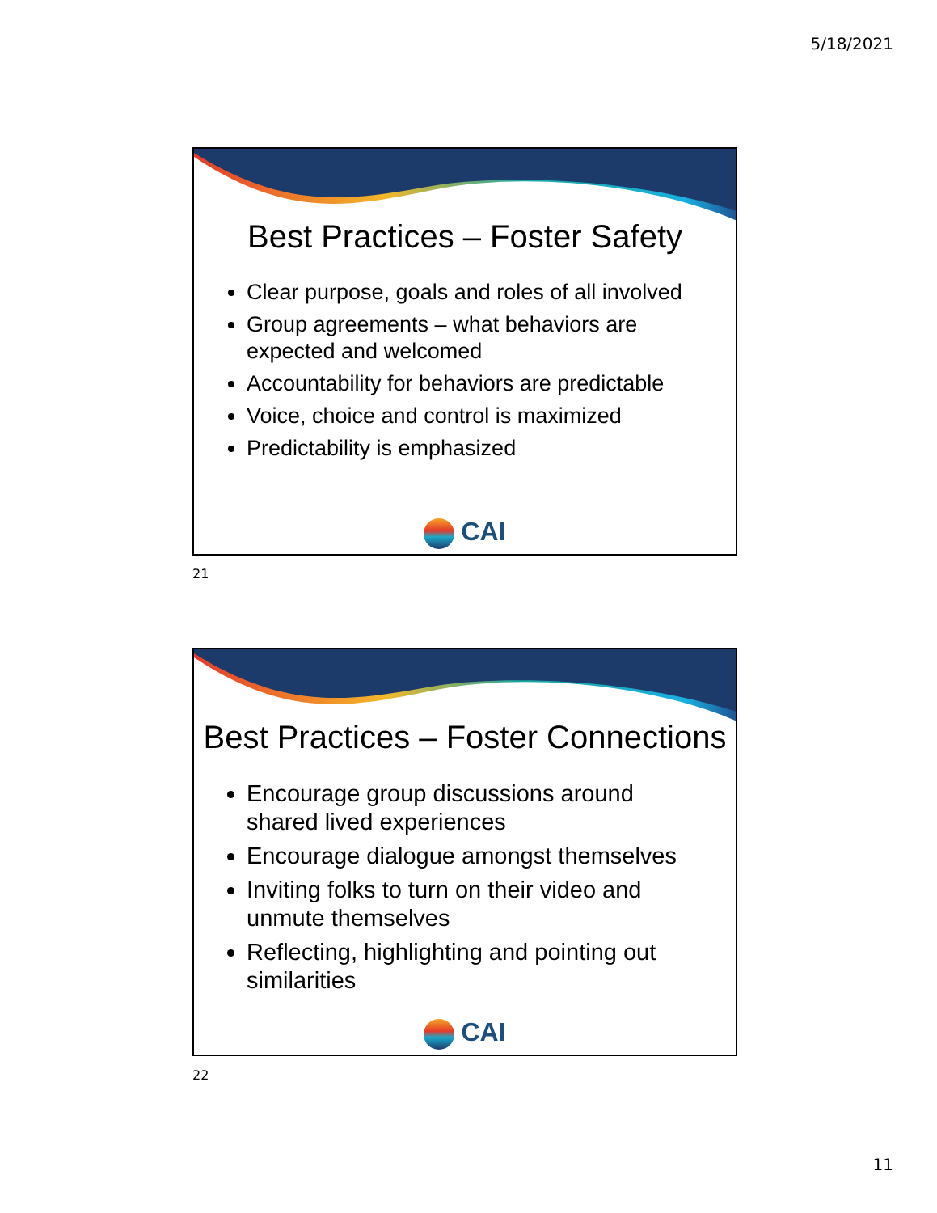5/18/2021
Best Practices – Foster Safety
Clear purpose, goals and roles of all involved
Group agreements – what behaviors are expected and welcomed
Accountability for behaviors are predictable
Voice, choice and control is maximized
Predictability is emphasized
CAI
21
Best Practices – Foster Connections
Encourage group discussions around shared lived experiences
Encourage dialogue amongst themselves
Inviting folks to turn on their video and unmute themselves
Reflecting, highlighting and pointing out similarities
CAI
22
11